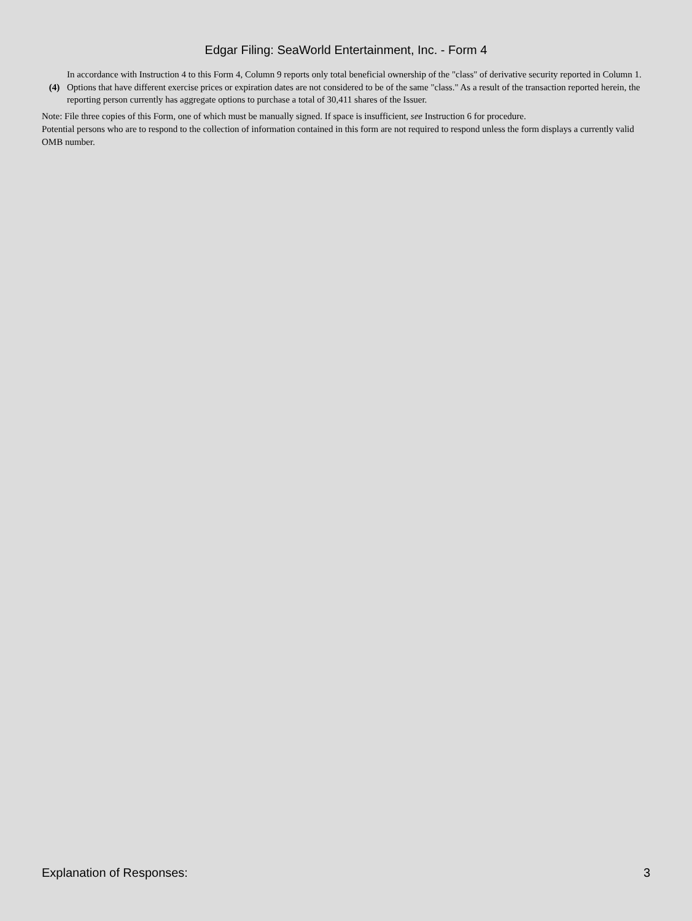Edgar Filing: SeaWorld Entertainment, Inc. - Form 4
(4)
In accordance with Instruction 4 to this Form 4, Column 9 reports only total beneficial ownership of the "class" of derivative security reported in Column 1. Options that have different exercise prices or expiration dates are not considered to be of the same "class." As a result of the transaction reported herein, the reporting person currently has aggregate options to purchase a total of 30,411 shares of the Issuer.
Note: File three copies of this Form, one of which must be manually signed. If space is insufficient, see Instruction 6 for procedure.
Potential persons who are to respond to the collection of information contained in this form are not required to respond unless the form displays a currently valid OMB number.
Explanation of Responses: 3